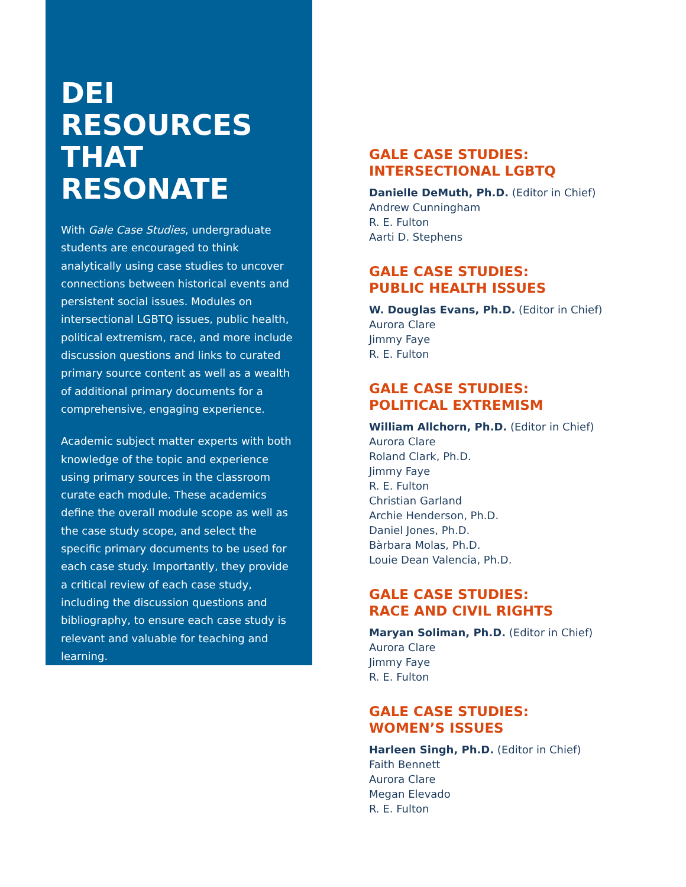DEI RESOURCES THAT RESONATE
With Gale Case Studies, undergraduate students are encouraged to think analytically using case studies to uncover connections between historical events and persistent social issues. Modules on intersectional LGBTQ issues, public health, political extremism, race, and more include discussion questions and links to curated primary source content as well as a wealth of additional primary documents for a comprehensive, engaging experience.
Academic subject matter experts with both knowledge of the topic and experience using primary sources in the classroom curate each module. These academics define the overall module scope as well as the case study scope, and select the specific primary documents to be used for each case study. Importantly, they provide a critical review of each case study, including the discussion questions and bibliography, to ensure each case study is relevant and valuable for teaching and learning.
GALE CASE STUDIES:
INTERSECTIONAL LGBTQ
Danielle DeMuth, Ph.D. (Editor in Chief)
Andrew Cunningham
R. E. Fulton
Aarti D. Stephens
GALE CASE STUDIES:
PUBLIC HEALTH ISSUES
W. Douglas Evans, Ph.D. (Editor in Chief)
Aurora Clare
Jimmy Faye
R. E. Fulton
GALE CASE STUDIES:
POLITICAL EXTREMISM
William Allchorn, Ph.D. (Editor in Chief)
Aurora Clare
Roland Clark, Ph.D.
Jimmy Faye
R. E. Fulton
Christian Garland
Archie Henderson, Ph.D.
Daniel Jones, Ph.D.
Bàrbara Molas, Ph.D.
Louie Dean Valencia, Ph.D.
GALE CASE STUDIES:
RACE AND CIVIL RIGHTS
Maryan Soliman, Ph.D. (Editor in Chief)
Aurora Clare
Jimmy Faye
R. E. Fulton
GALE CASE STUDIES:
WOMEN’S ISSUES
Harleen Singh, Ph.D. (Editor in Chief)
Faith Bennett
Aurora Clare
Megan Elevado
R. E. Fulton